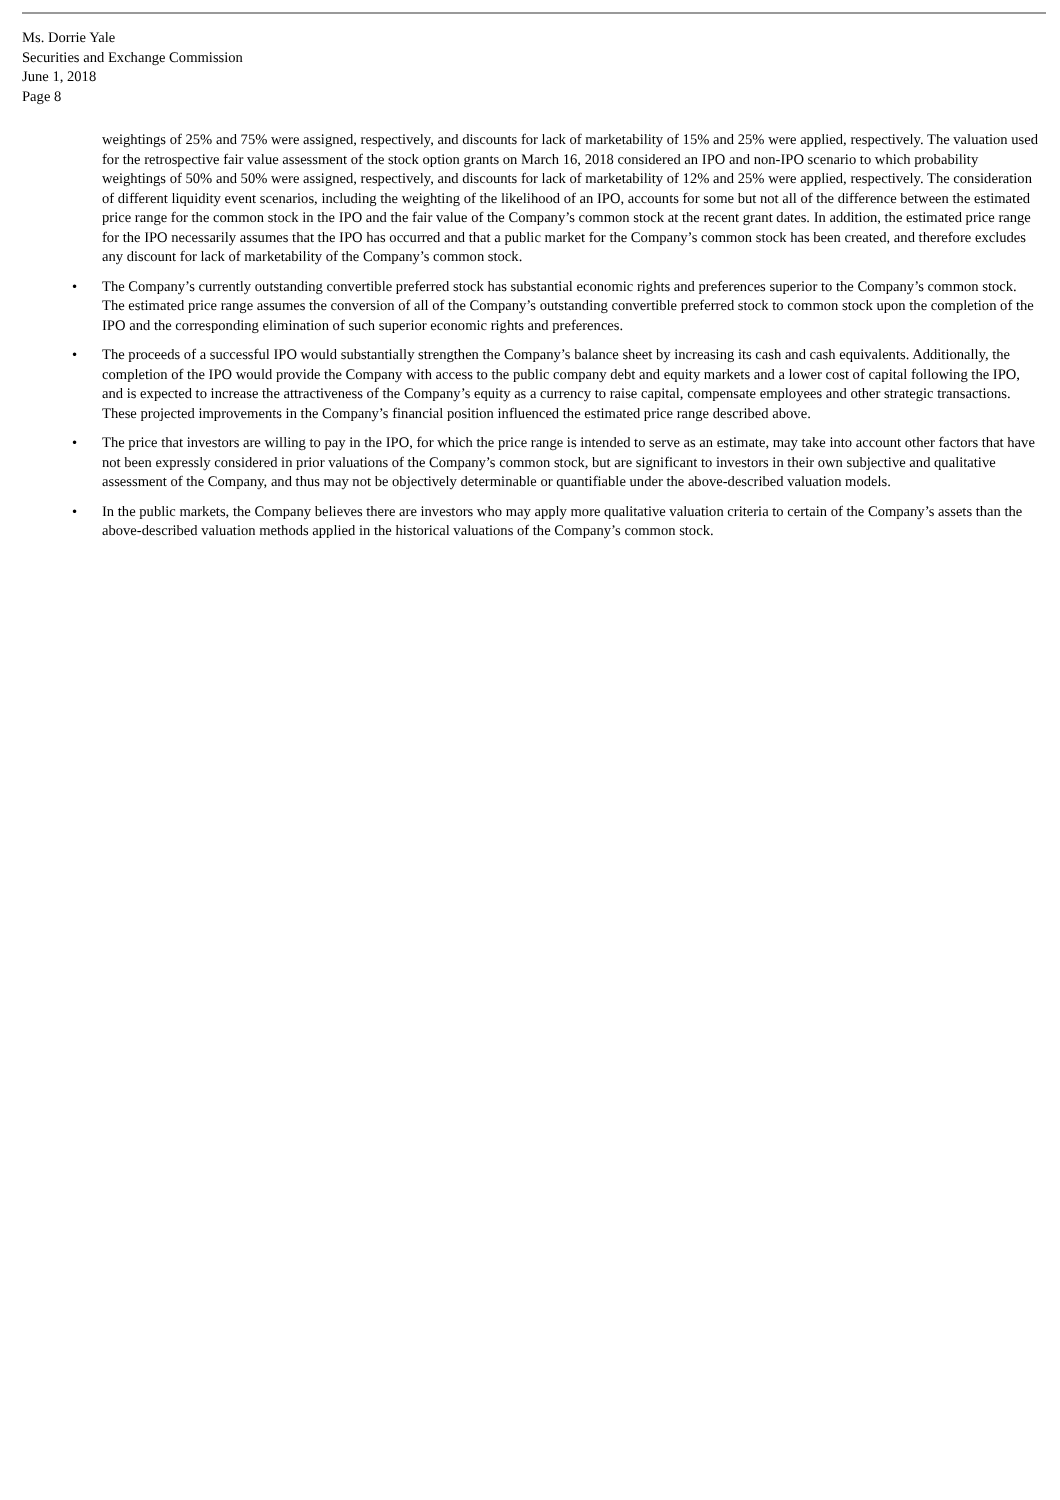Ms. Dorrie Yale
Securities and Exchange Commission
June 1, 2018
Page 8
weightings of 25% and 75% were assigned, respectively, and discounts for lack of marketability of 15% and 25% were applied, respectively. The valuation used for the retrospective fair value assessment of the stock option grants on March 16, 2018 considered an IPO and non-IPO scenario to which probability weightings of 50% and 50% were assigned, respectively, and discounts for lack of marketability of 12% and 25% were applied, respectively. The consideration of different liquidity event scenarios, including the weighting of the likelihood of an IPO, accounts for some but not all of the difference between the estimated price range for the common stock in the IPO and the fair value of the Company’s common stock at the recent grant dates. In addition, the estimated price range for the IPO necessarily assumes that the IPO has occurred and that a public market for the Company’s common stock has been created, and therefore excludes any discount for lack of marketability of the Company’s common stock.
• The Company’s currently outstanding convertible preferred stock has substantial economic rights and preferences superior to the Company’s common stock. The estimated price range assumes the conversion of all of the Company’s outstanding convertible preferred stock to common stock upon the completion of the IPO and the corresponding elimination of such superior economic rights and preferences.
• The proceeds of a successful IPO would substantially strengthen the Company’s balance sheet by increasing its cash and cash equivalents. Additionally, the completion of the IPO would provide the Company with access to the public company debt and equity markets and a lower cost of capital following the IPO, and is expected to increase the attractiveness of the Company’s equity as a currency to raise capital, compensate employees and other strategic transactions. These projected improvements in the Company’s financial position influenced the estimated price range described above.
• The price that investors are willing to pay in the IPO, for which the price range is intended to serve as an estimate, may take into account other factors that have not been expressly considered in prior valuations of the Company’s common stock, but are significant to investors in their own subjective and qualitative assessment of the Company, and thus may not be objectively determinable or quantifiable under the above-described valuation models.
• In the public markets, the Company believes there are investors who may apply more qualitative valuation criteria to certain of the Company’s assets than the above-described valuation methods applied in the historical valuations of the Company’s common stock.